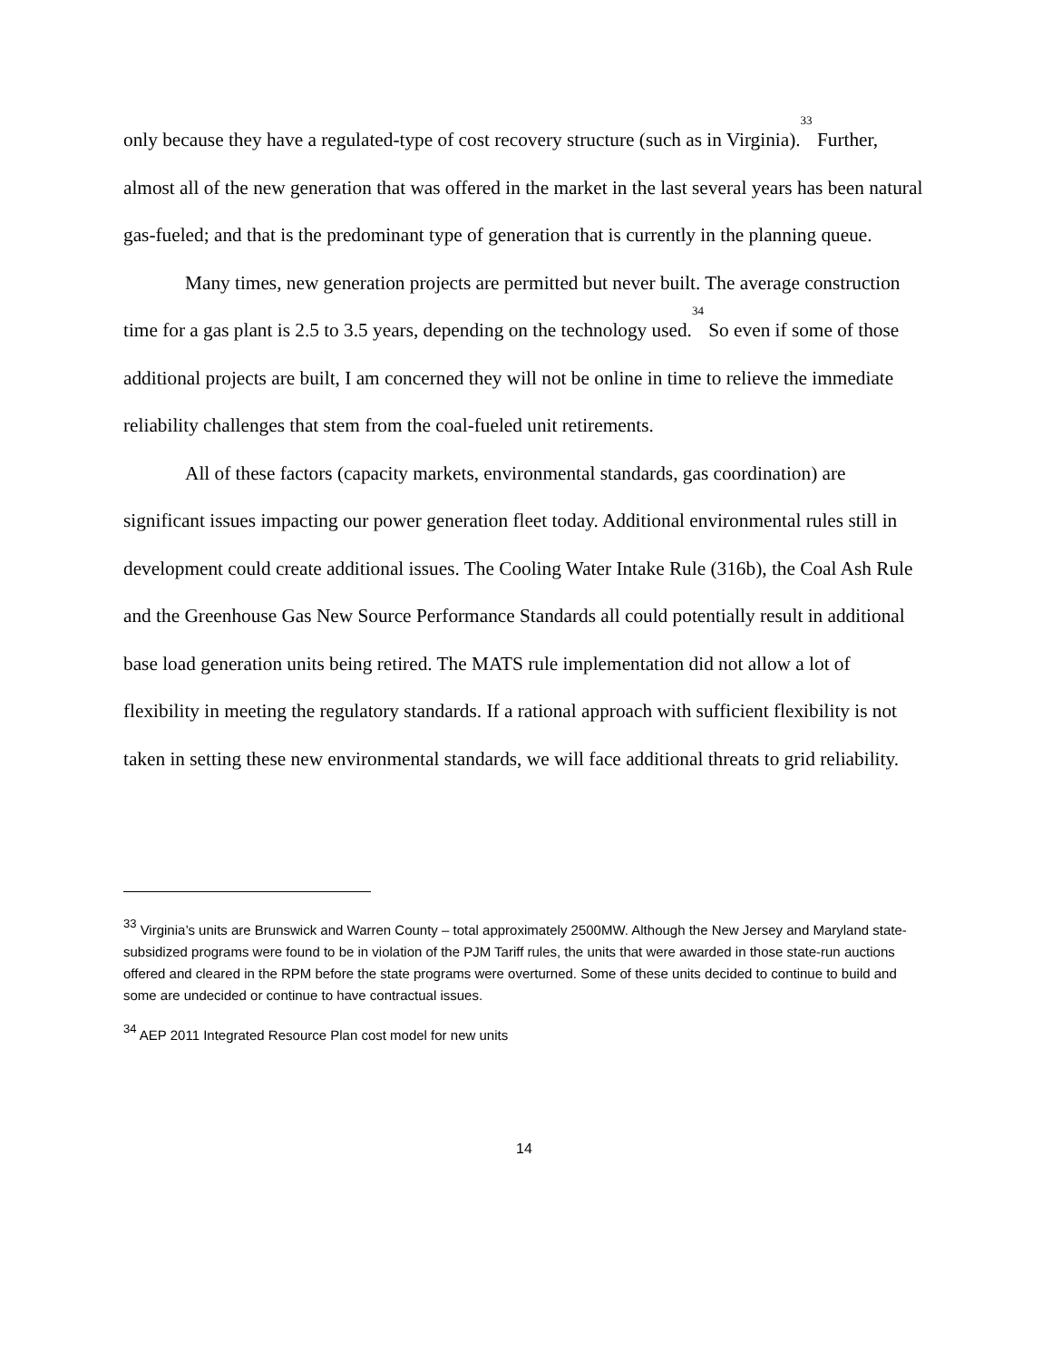only because they have a regulated-type of cost recovery structure (such as in Virginia).<sup>33</sup> Further, almost all of the new generation that was offered in the market in the last several years has been natural gas-fueled; and that is the predominant type of generation that is currently in the planning queue.
Many times, new generation projects are permitted but never built. The average construction time for a gas plant is 2.5 to 3.5 years, depending on the technology used.<sup>34</sup> So even if some of those additional projects are built, I am concerned they will not be online in time to relieve the immediate reliability challenges that stem from the coal-fueled unit retirements.
All of these factors (capacity markets, environmental standards, gas coordination) are significant issues impacting our power generation fleet today. Additional environmental rules still in development could create additional issues. The Cooling Water Intake Rule (316b), the Coal Ash Rule and the Greenhouse Gas New Source Performance Standards all could potentially result in additional base load generation units being retired. The MATS rule implementation did not allow a lot of flexibility in meeting the regulatory standards. If a rational approach with sufficient flexibility is not taken in setting these new environmental standards, we will face additional threats to grid reliability.
<sup>33</sup> Virginia’s units are Brunswick and Warren County – total approximately 2500MW. Although the New Jersey and Maryland state-subsidized programs were found to be in violation of the PJM Tariff rules, the units that were awarded in those state-run auctions offered and cleared in the RPM before the state programs were overturned. Some of these units decided to continue to build and some are undecided or continue to have contractual issues.
<sup>34</sup> AEP 2011 Integrated Resource Plan cost model for new units
14